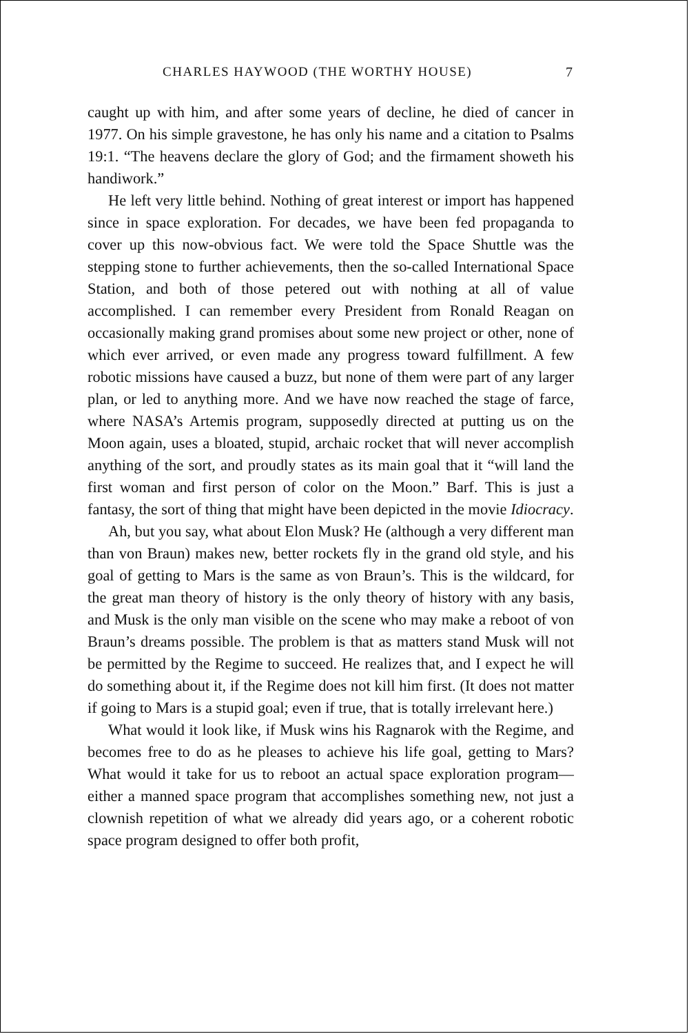CHARLES HAYWOOD (THE WORTHY HOUSE) 7
caught up with him, and after some years of decline, he died of cancer in 1977. On his simple gravestone, he has only his name and a citation to Psalms 19:1. “The heavens declare the glory of God; and the firmament showeth his handiwork.”
He left very little behind. Nothing of great interest or import has happened since in space exploration. For decades, we have been fed propaganda to cover up this now-obvious fact. We were told the Space Shuttle was the stepping stone to further achievements, then the so-called International Space Station, and both of those petered out with nothing at all of value accomplished. I can remember every President from Ronald Reagan on occasionally making grand promises about some new project or other, none of which ever arrived, or even made any progress toward fulfillment. A few robotic missions have caused a buzz, but none of them were part of any larger plan, or led to anything more. And we have now reached the stage of farce, where NASA’s Artemis program, supposedly directed at putting us on the Moon again, uses a bloated, stupid, archaic rocket that will never accomplish anything of the sort, and proudly states as its main goal that it “will land the first woman and first person of color on the Moon.” Barf. This is just a fantasy, the sort of thing that might have been depicted in the movie Idiocracy.
Ah, but you say, what about Elon Musk? He (although a very different man than von Braun) makes new, better rockets fly in the grand old style, and his goal of getting to Mars is the same as von Braun’s. This is the wildcard, for the great man theory of history is the only theory of history with any basis, and Musk is the only man visible on the scene who may make a reboot of von Braun’s dreams possible. The problem is that as matters stand Musk will not be permitted by the Regime to succeed. He realizes that, and I expect he will do something about it, if the Regime does not kill him first. (It does not matter if going to Mars is a stupid goal; even if true, that is totally irrelevant here.)
What would it look like, if Musk wins his Ragnarok with the Regime, and becomes free to do as he pleases to achieve his life goal, getting to Mars? What would it take for us to reboot an actual space exploration program—either a manned space program that accomplishes something new, not just a clownish repetition of what we already did years ago, or a coherent robotic space program designed to offer both profit,